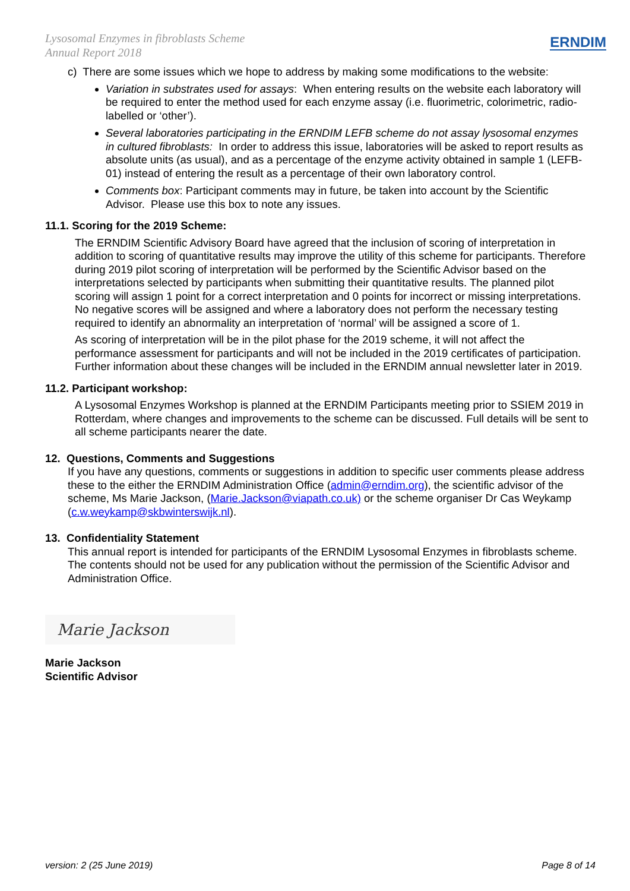Lysosomal Enzymes in fibroblasts Scheme
Annual Report 2018
ERNDIM
c) There are some issues which we hope to address by making some modifications to the website:
Variation in substrates used for assays: When entering results on the website each laboratory will be required to enter the method used for each enzyme assay (i.e. fluorimetric, colorimetric, radio-labelled or ‘other’).
Several laboratories participating in the ERNDIM LEFB scheme do not assay lysosomal enzymes in cultured fibroblasts: In order to address this issue, laboratories will be asked to report results as absolute units (as usual), and as a percentage of the enzyme activity obtained in sample 1 (LEFB-01) instead of entering the result as a percentage of their own laboratory control.
Comments box: Participant comments may in future, be taken into account by the Scientific Advisor. Please use this box to note any issues.
11.1. Scoring for the 2019 Scheme:
The ERNDIM Scientific Advisory Board have agreed that the inclusion of scoring of interpretation in addition to scoring of quantitative results may improve the utility of this scheme for participants. Therefore during 2019 pilot scoring of interpretation will be performed by the Scientific Advisor based on the interpretations selected by participants when submitting their quantitative results. The planned pilot scoring will assign 1 point for a correct interpretation and 0 points for incorrect or missing interpretations. No negative scores will be assigned and where a laboratory does not perform the necessary testing required to identify an abnormality an interpretation of ‘normal’ will be assigned a score of 1.
As scoring of interpretation will be in the pilot phase for the 2019 scheme, it will not affect the performance assessment for participants and will not be included in the 2019 certificates of participation. Further information about these changes will be included in the ERNDIM annual newsletter later in 2019.
11.2. Participant workshop:
A Lysosomal Enzymes Workshop is planned at the ERNDIM Participants meeting prior to SSIEM 2019 in Rotterdam, where changes and improvements to the scheme can be discussed. Full details will be sent to all scheme participants nearer the date.
12. Questions, Comments and Suggestions
If you have any questions, comments or suggestions in addition to specific user comments please address these to the either the ERNDIM Administration Office (admin@erndim.org), the scientific advisor of the scheme, Ms Marie Jackson, (Marie.Jackson@viapath.co.uk) or the scheme organiser Dr Cas Weykamp (c.w.weykamp@skbwinterswijk.nl).
13. Confidentiality Statement
This annual report is intended for participants of the ERNDIM Lysosomal Enzymes in fibroblasts scheme. The contents should not be used for any publication without the permission of the Scientific Advisor and Administration Office.
Marie Jackson
Marie Jackson
Scientific Advisor
version: 2 (25 June 2019) Page 8 of 14